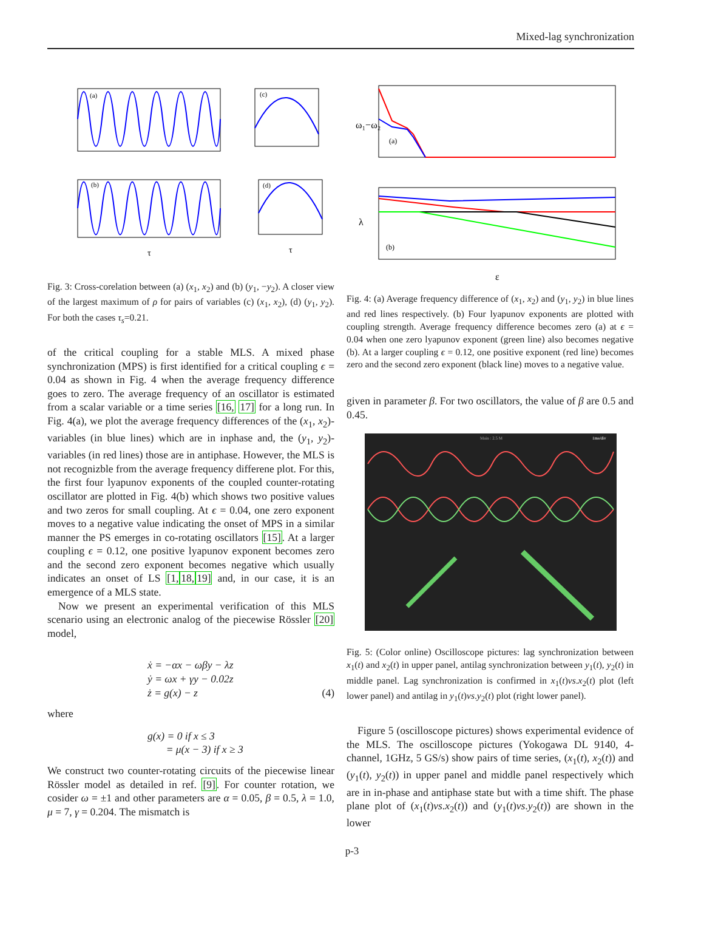Mixed-lag synchronization
(a)
(c)
(b)
(d)
τ
τ
Fig. 3: Cross-corelation between (a) (x<sub>1</sub>, x<sub>2</sub>) and (b) (y<sub>1</sub>, −y<sub>2</sub>). A closer view of the largest maximum of ρ for pairs of variables (c) (x<sub>1</sub>, x<sub>2</sub>), (d) (y<sub>1</sub>, y<sub>2</sub>). For both the cases τ<sub>s</sub>=0.21.
of the critical coupling for a stable MLS. A mixed phase synchronization (MPS) is first identified for a critical coupling ϵ = 0.04 as shown in Fig. 4 when the average frequency difference goes to zero. The average frequency of an oscillator is estimated from a scalar variable or a time series [16, 17] for a long run. In Fig. 4(a), we plot the average frequency differences of the (x<sub>1</sub>, x<sub>2</sub>)-variables (in blue lines) which are in inphase and, the (y<sub>1</sub>, y<sub>2</sub>)-variables (in red lines) those are in antiphase. However, the MLS is not recognizble from the average frequency differene plot. For this, the first four lyapunov exponents of the coupled counter-rotating oscillator are plotted in Fig. 4(b) which shows two positive values and two zeros for small coupling. At ϵ = 0.04, one zero exponent moves to a negative value indicating the onset of MPS in a similar manner the PS emerges in co-rotating oscillators [15]. At a larger coupling ϵ = 0.12, one positive lyapunov exponent becomes zero and the second zero exponent becomes negative which usually indicates an onset of LS [1, 18, 19] and, in our case, it is an emergence of a MLS state.
Now we present an experimental verification of this MLS scenario using an electronic analog of the piecewise Rössler [20] model,
ẋ = −αx − ωβy − λz
ẏ = ωx + γy − 0.02z
ż = g(x) − z (4)
where
g(x) = 0 if x ≤ 3
= μ(x − 3) if x ≥ 3
We construct two counter-rotating circuits of the piecewise linear Rössler model as detailed in ref. [9]. For counter rotation, we cosider ω = ±1 and other parameters are α = 0.05, β = 0.5, λ = 1.0, μ = 7, γ = 0.204. The mismatch is
ω₁−ω₂
(a)
λ
(b)
ε
Fig. 4: (a) Average frequency difference of (x<sub>1</sub>, x<sub>2</sub>) and (y<sub>1</sub>, y<sub>2</sub>) in blue lines and red lines respectively. (b) Four lyapunov exponents are plotted with coupling strength. Average frequency difference becomes zero (a) at ϵ = 0.04 when one zero lyapunov exponent (green line) also becomes negative (b). At a larger coupling ϵ = 0.12, one positive exponent (red line) becomes zero and the second zero exponent (black line) moves to a negative value.
given in parameter β. For two oscillators, the value of β are 0.5 and 0.45.
Main : 2.5 M
1ms/div
Fig. 5: (Color online) Oscilloscope pictures: lag synchronization between x<sub>1</sub>(t) and x<sub>2</sub>(t) in upper panel, antilag synchronization between y<sub>1</sub>(t), y<sub>2</sub>(t) in middle panel. Lag synchronization is confirmed in x<sub>1</sub>(t)vs.x<sub>2</sub>(t) plot (left lower panel) and antilag in y<sub>1</sub>(t)vs.y<sub>2</sub>(t) plot (right lower panel).
Figure 5 (oscilloscope pictures) shows experimental evidence of the MLS. The oscilloscope pictures (Yokogawa DL 9140, 4-channel, 1GHz, 5 GS/s) show pairs of time series, (x<sub>1</sub>(t), x<sub>2</sub>(t)) and (y<sub>1</sub>(t), y<sub>2</sub>(t)) in upper panel and middle panel respectively which are in in-phase and antiphase state but with a time shift. The phase plane plot of (x<sub>1</sub>(t)vs.x<sub>2</sub>(t)) and (y<sub>1</sub>(t)vs.y<sub>2</sub>(t)) are shown in the lower
p-3